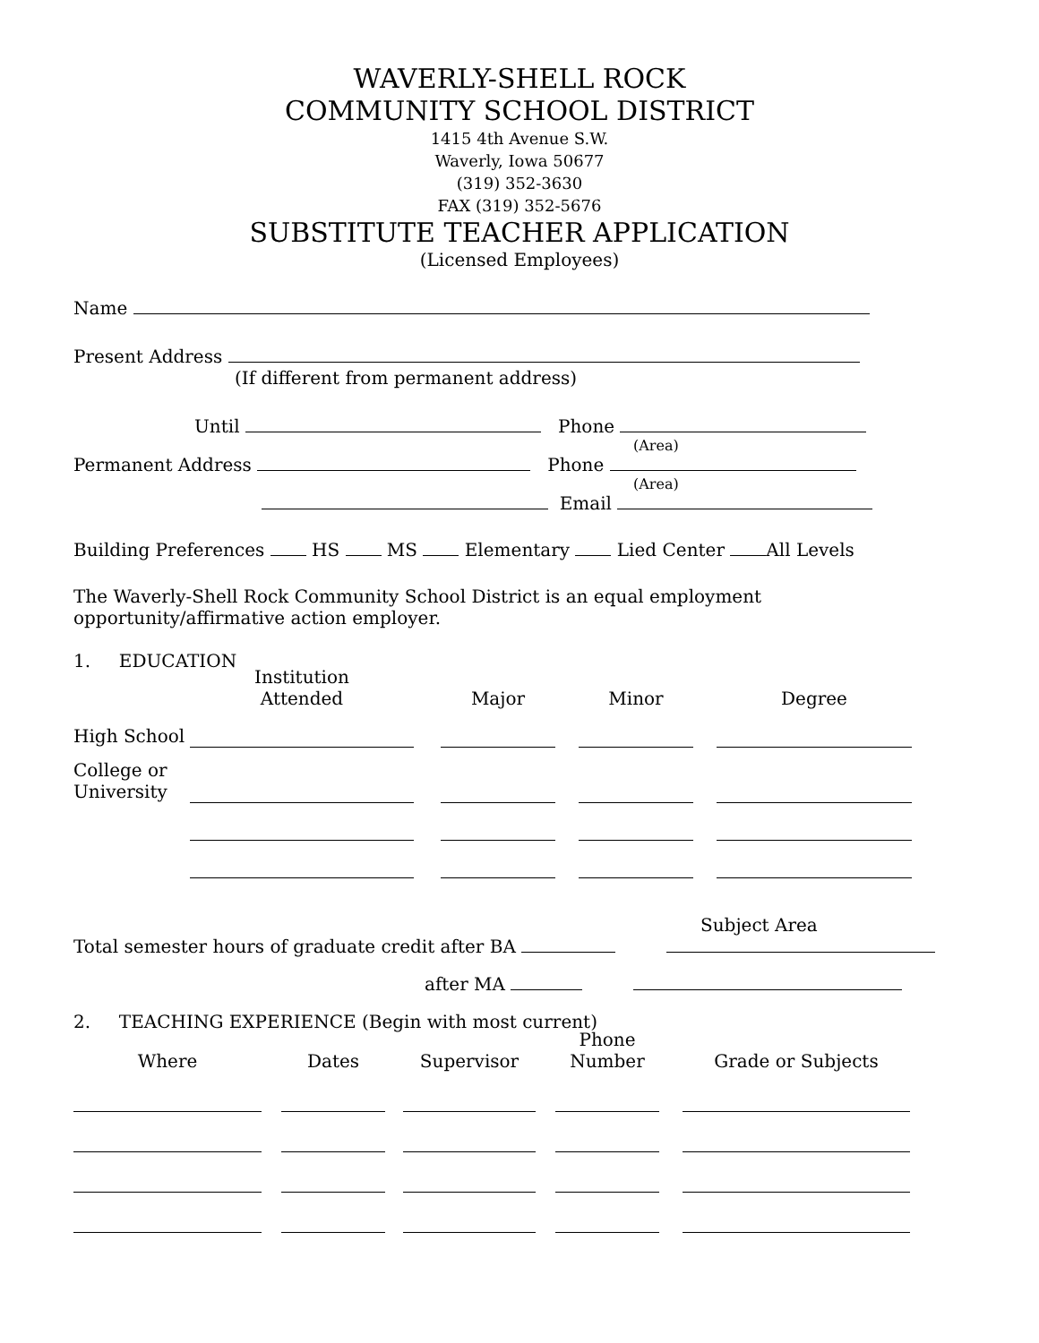WAVERLY-SHELL ROCK
COMMUNITY SCHOOL DISTRICT
1415 4th Avenue S.W.
Waverly, Iowa 50677
(319) 352-3630
FAX (319) 352-5676
SUBSTITUTE TEACHER APPLICATION
(Licensed Employees)
Name
Present Address
(If different from permanent address)
Until Phone
(Area)
Permanent Address Phone
(Area)
Email
Building Preferences HS MS Elementary Lied Center All Levels
The Waverly-Shell Rock Community School District is an equal employment opportunity/affirmative action employer.
1. EDUCATION
| | Institution Attended | | Major | | Minor | | Degree |
| High School | | | | | | | |
| College or University | | | | | | | |
Subject Area
Total semester hours of graduate credit after BA
after MA
2. TEACHING EXPERIENCE (Begin with most current)
| Where | | Dates | | Supervisor | | Phone Number | | Grade or Subjects |